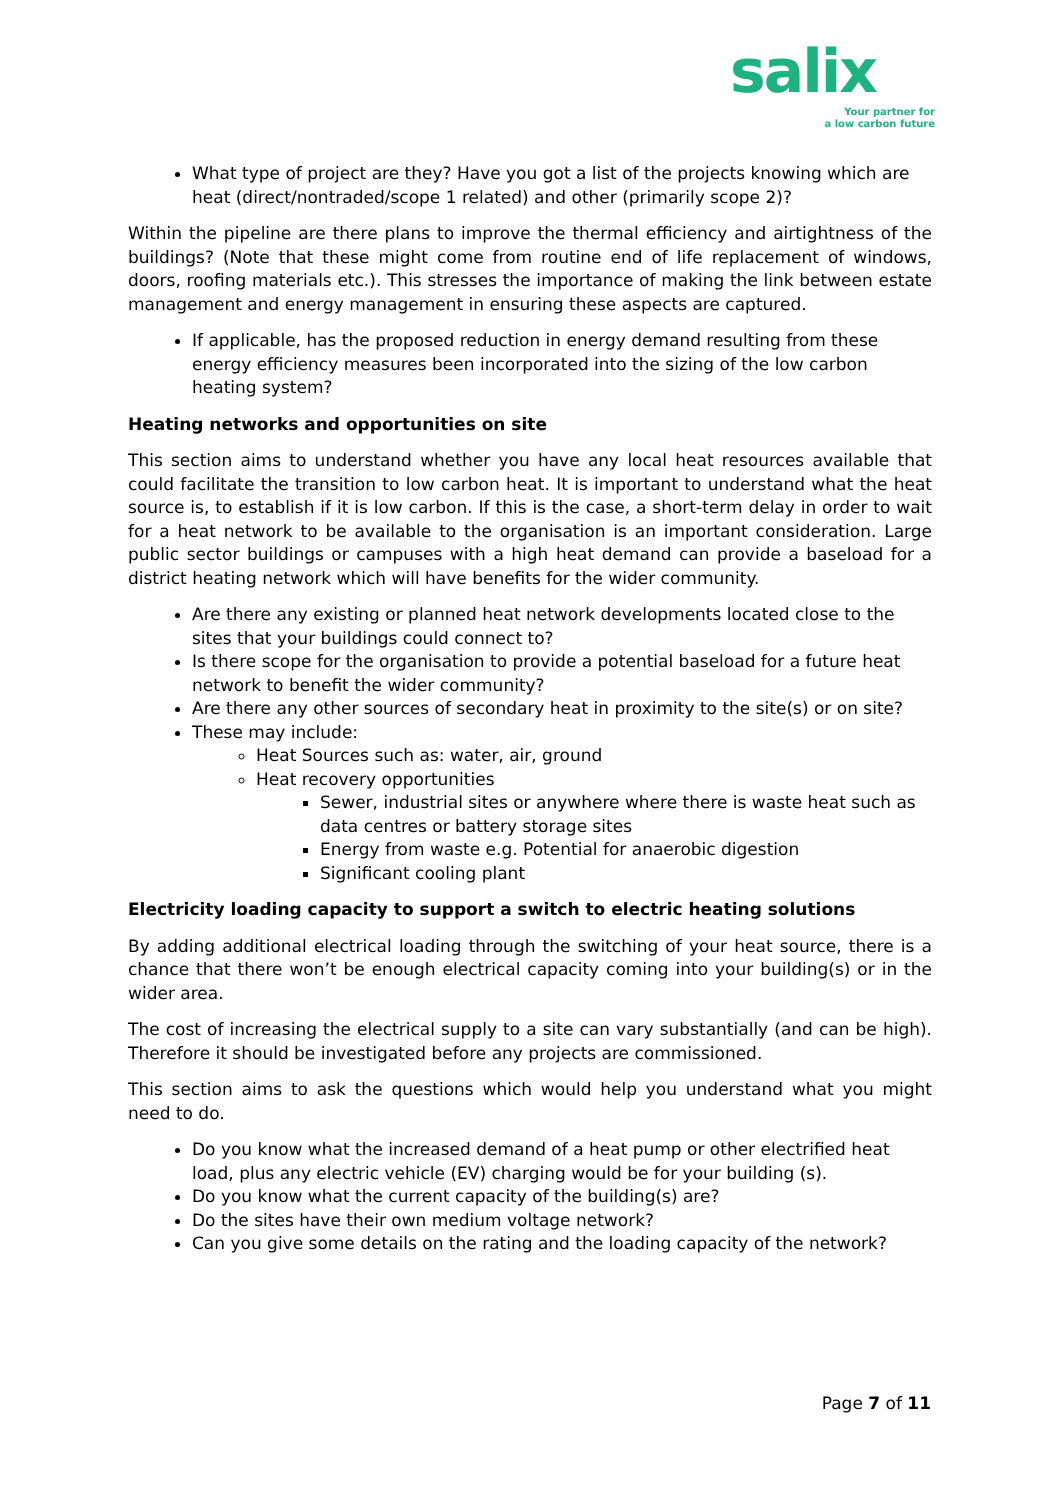salix
Your partner for
a low carbon future
What type of project are they? Have you got a list of the projects knowing which are heat (direct/nontraded/scope 1 related) and other (primarily scope 2)?
Within the pipeline are there plans to improve the thermal efficiency and airtightness of the buildings? (Note that these might come from routine end of life replacement of windows, doors, roofing materials etc.). This stresses the importance of making the link between estate management and energy management in ensuring these aspects are captured.
If applicable, has the proposed reduction in energy demand resulting from these energy efficiency measures been incorporated into the sizing of the low carbon heating system?
Heating networks and opportunities on site
This section aims to understand whether you have any local heat resources available that could facilitate the transition to low carbon heat. It is important to understand what the heat source is, to establish if it is low carbon. If this is the case, a short-term delay in order to wait for a heat network to be available to the organisation is an important consideration. Large public sector buildings or campuses with a high heat demand can provide a baseload for a district heating network which will have benefits for the wider community.
Are there any existing or planned heat network developments located close to the sites that your buildings could connect to?
Is there scope for the organisation to provide a potential baseload for a future heat network to benefit the wider community?
Are there any other sources of secondary heat in proximity to the site(s) or on site?
These may include:
Heat Sources such as: water, air, ground
Heat recovery opportunities
Sewer, industrial sites or anywhere where there is waste heat such as data centres or battery storage sites
Energy from waste e.g. Potential for anaerobic digestion
Significant cooling plant
Electricity loading capacity to support a switch to electric heating solutions
By adding additional electrical loading through the switching of your heat source, there is a chance that there won’t be enough electrical capacity coming into your building(s) or in the wider area.
The cost of increasing the electrical supply to a site can vary substantially (and can be high). Therefore it should be investigated before any projects are commissioned.
This section aims to ask the questions which would help you understand what you might need to do.
Do you know what the increased demand of a heat pump or other electrified heat load, plus any electric vehicle (EV) charging would be for your building (s).
Do you know what the current capacity of the building(s) are?
Do the sites have their own medium voltage network?
Can you give some details on the rating and the loading capacity of the network?
Page 7 of 11